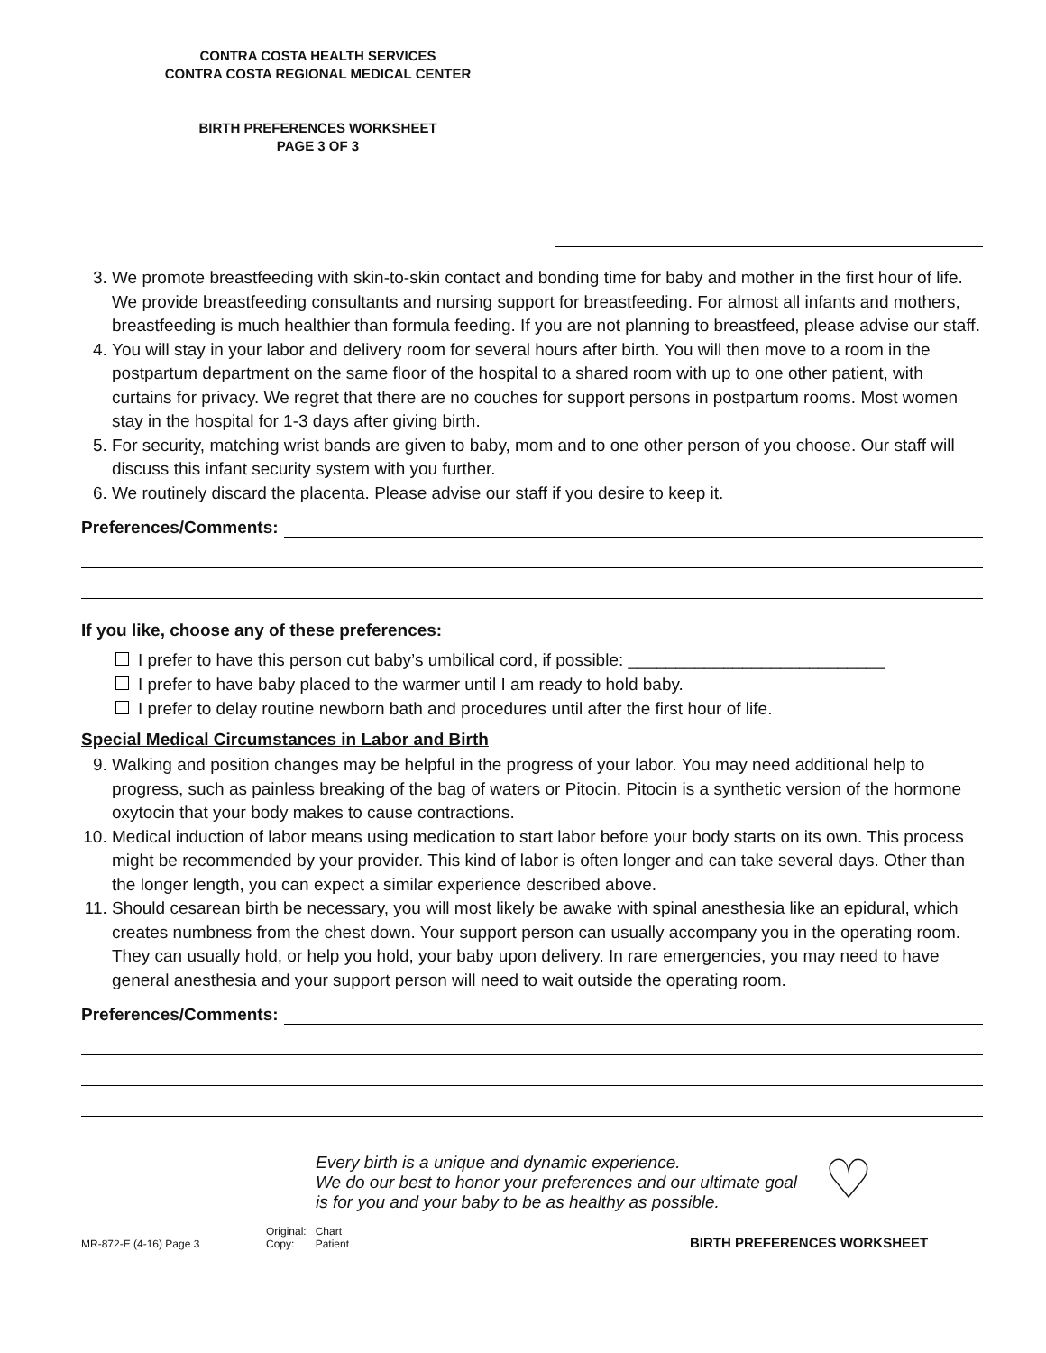CONTRA COSTA HEALTH SERVICES
CONTRA COSTA REGIONAL MEDICAL CENTER
BIRTH PREFERENCES WORKSHEET
PAGE 3 OF 3
3. We promote breastfeeding with skin-to-skin contact and bonding time for baby and mother in the first hour of life. We provide breastfeeding consultants and nursing support for breastfeeding. For almost all infants and mothers, breastfeeding is much healthier than formula feeding. If you are not planning to breastfeed, please advise our staff.
4. You will stay in your labor and delivery room for several hours after birth. You will then move to a room in the postpartum department on the same floor of the hospital to a shared room with up to one other patient, with curtains for privacy. We regret that there are no couches for support persons in postpartum rooms. Most women stay in the hospital for 1-3 days after giving birth.
5. For security, matching wrist bands are given to baby, mom and to one other person of you choose. Our staff will discuss this infant security system with you further.
6. We routinely discard the placenta. Please advise our staff if you desire to keep it.
Preferences/Comments:
If you like, choose any of these preferences:
I prefer to have this person cut baby’s umbilical cord, if possible: ___________________________
I prefer to have baby placed to the warmer until I am ready to hold baby.
I prefer to delay routine newborn bath and procedures until after the first hour of life.
Special Medical Circumstances in Labor and Birth
9. Walking and position changes may be helpful in the progress of your labor. You may need additional help to progress, such as painless breaking of the bag of waters or Pitocin. Pitocin is a synthetic version of the hormone oxytocin that your body makes to cause contractions.
10. Medical induction of labor means using medication to start labor before your body starts on its own. This process might be recommended by your provider. This kind of labor is often longer and can take several days. Other than the longer length, you can expect a similar experience described above.
11. Should cesarean birth be necessary, you will most likely be awake with spinal anesthesia like an epidural, which creates numbness from the chest down. Your support person can usually accompany you in the operating room. They can usually hold, or help you hold, your baby upon delivery. In rare emergencies, you may need to have general anesthesia and your support person will need to wait outside the operating room.
Preferences/Comments:
Every birth is a unique and dynamic experience.
We do our best to honor your preferences and our ultimate goal
is for you and your baby to be as healthy as possible.
♡
MR-872-E (4-16) Page 3
Original: Chart
Copy: Patient
BIRTH PREFERENCES WORKSHEET